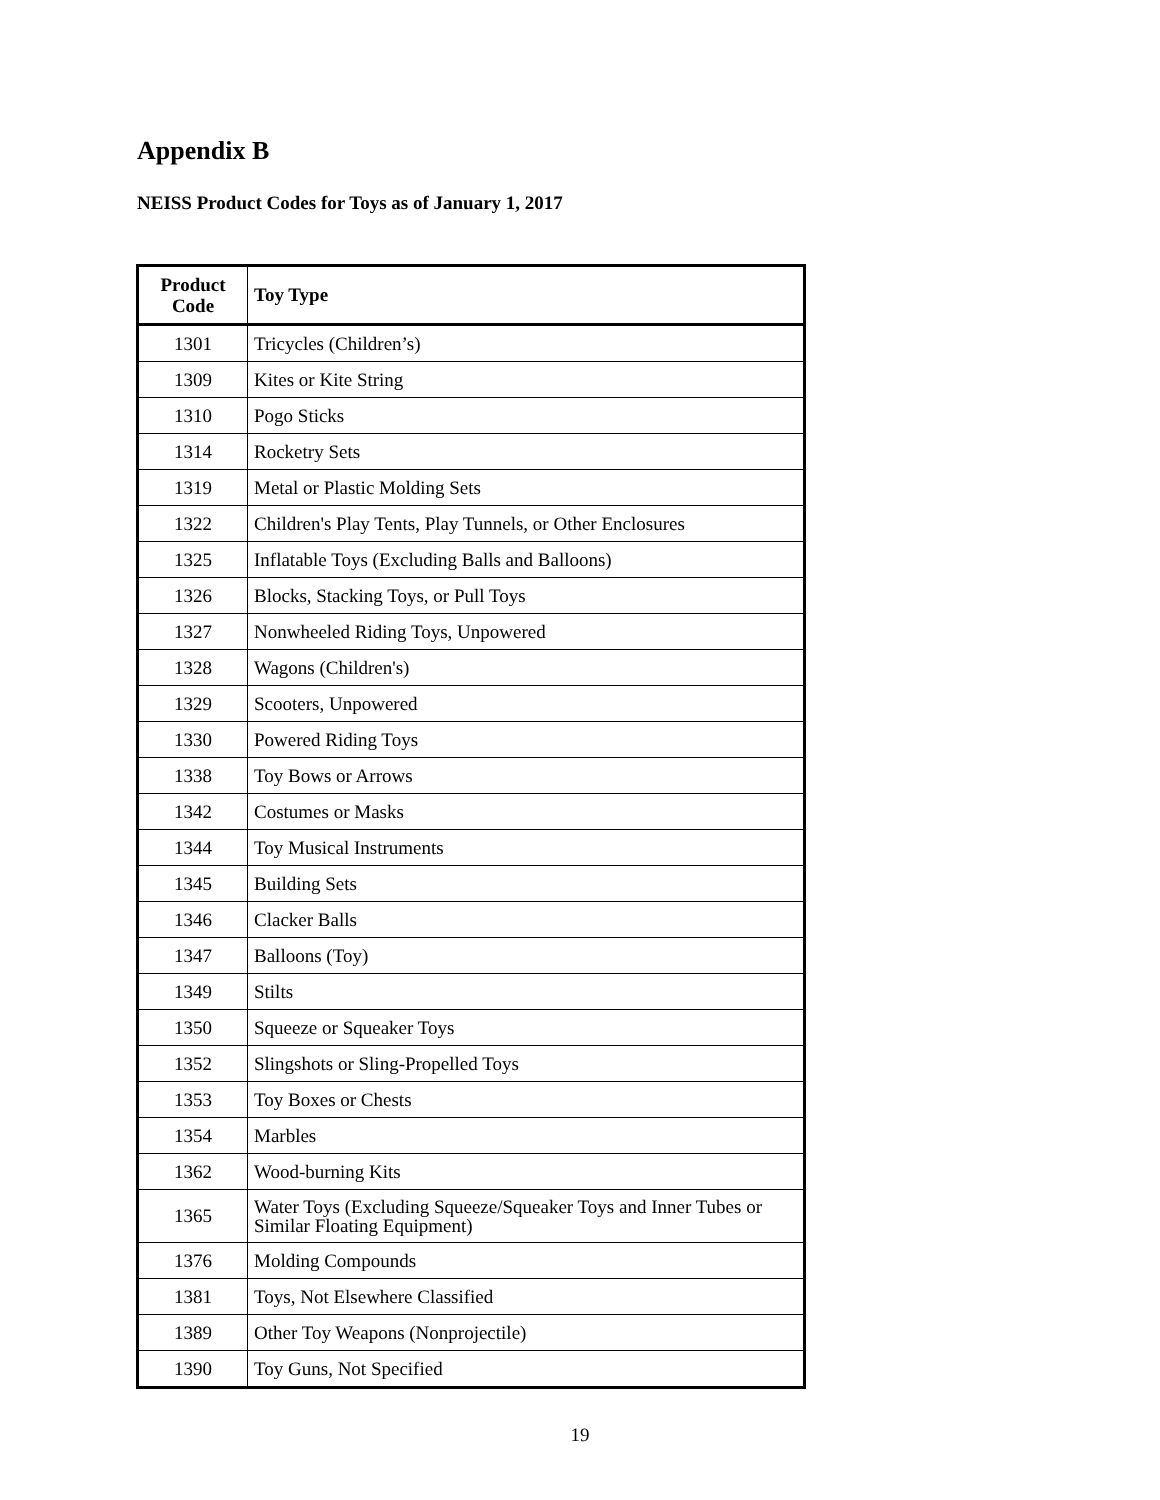Appendix B
NEISS Product Codes for Toys as of January 1, 2017
| Product Code | Toy Type |
| --- | --- |
| 1301 | Tricycles (Children’s) |
| 1309 | Kites or Kite String |
| 1310 | Pogo Sticks |
| 1314 | Rocketry Sets |
| 1319 | Metal or Plastic Molding Sets |
| 1322 | Children's Play Tents, Play Tunnels, or Other Enclosures |
| 1325 | Inflatable Toys (Excluding Balls and Balloons) |
| 1326 | Blocks, Stacking Toys, or Pull Toys |
| 1327 | Nonwheeled Riding Toys, Unpowered |
| 1328 | Wagons (Children's) |
| 1329 | Scooters, Unpowered |
| 1330 | Powered Riding Toys |
| 1338 | Toy Bows or Arrows |
| 1342 | Costumes or Masks |
| 1344 | Toy Musical Instruments |
| 1345 | Building Sets |
| 1346 | Clacker Balls |
| 1347 | Balloons (Toy) |
| 1349 | Stilts |
| 1350 | Squeeze or Squeaker Toys |
| 1352 | Slingshots or Sling-Propelled Toys |
| 1353 | Toy Boxes or Chests |
| 1354 | Marbles |
| 1362 | Wood-burning Kits |
| 1365 | Water Toys (Excluding Squeeze/Squeaker Toys and Inner Tubes or Similar Floating Equipment) |
| 1376 | Molding Compounds |
| 1381 | Toys, Not Elsewhere Classified |
| 1389 | Other Toy Weapons (Nonprojectile) |
| 1390 | Toy Guns, Not Specified |
19